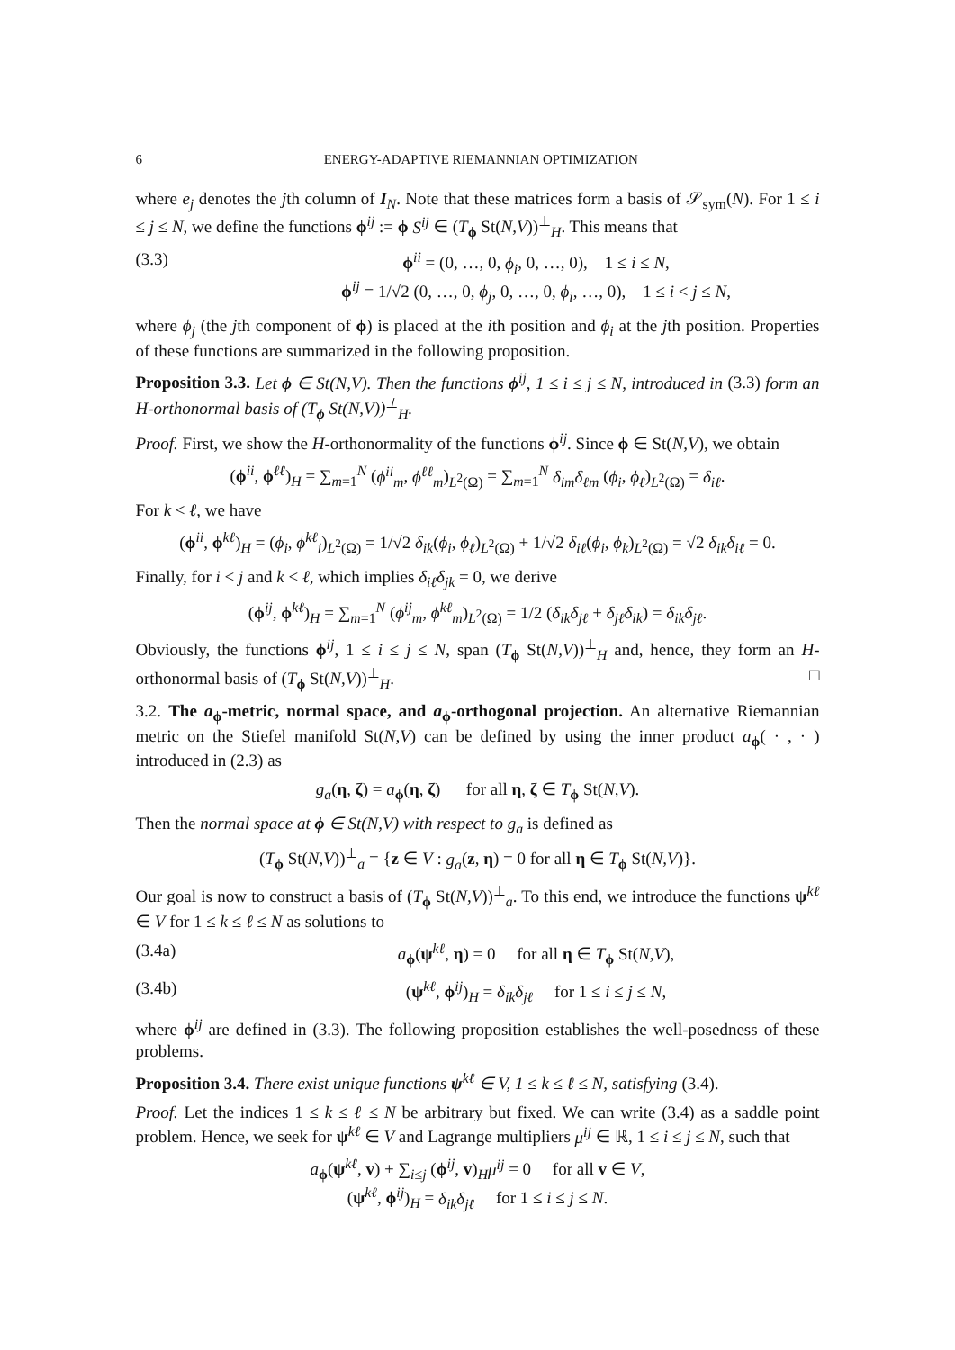6 ENERGY-ADAPTIVE RIEMANNIAN OPTIMIZATION
where e<sub>j</sub> denotes the jth column of I<sub>N</sub>. Note that these matrices form a basis of 𝒮<sub>sym</sub>(N). For 1 ≤ i ≤ j ≤ N, we define the functions ϕ<sup>ij</sup> := ϕ S<sup>ij</sup> ∈ (T<sub>ϕ</sub> St(N,V))<sup>⊥</sup><sub>H</sub>. This means that
(3.3) ϕ<sup>ii</sup> = (0, …, 0, ϕ<sub>i</sub>, 0, …, 0), 1 ≤ i ≤ N,
ϕ<sup>ij</sup> = 1/√2 (0, …, 0, ϕ<sub>j</sub>, 0, …, 0, ϕ<sub>i</sub>, …, 0), 1 ≤ i < j ≤ N,
where ϕ<sub>j</sub> (the jth component of ϕ) is placed at the ith position and ϕ<sub>i</sub> at the jth position. Properties of these functions are summarized in the following proposition.
Proposition 3.3. Let ϕ ∈ St(N,V). Then the functions ϕ<sup>ij</sup>, 1 ≤ i ≤ j ≤ N, introduced in (3.3) form an H-orthonormal basis of (T<sub>ϕ</sub> St(N,V))<sup>⊥</sup><sub>H</sub>.
Proof. First, we show the H-orthonormality of the functions ϕ<sup>ij</sup>. Since ϕ ∈ St(N,V), we obtain
(ϕ<sup>ii</sup>, ϕ<sup>ℓℓ</sup>)<sub>H</sub> = ∑<sub>m=1</sub><sup>N</sup> (ϕ<sup>ii</sup><sub>m</sub>, ϕ<sup>ℓℓ</sup><sub>m</sub>)<sub>L<sup>2</sup>(Ω)</sub> = ∑<sub>m=1</sub><sup>N</sup> δ<sub>im</sub>δ<sub>ℓm</sub> (ϕ<sub>i</sub>, ϕ<sub>ℓ</sub>)<sub>L<sup>2</sup>(Ω)</sub> = δ<sub>iℓ</sub>.
For k < ℓ, we have
(ϕ<sup>ii</sup>, ϕ<sup>kℓ</sup>)<sub>H</sub> = (ϕ<sub>i</sub>, ϕ<sup>kℓ</sup><sub>i</sub>)<sub>L<sup>2</sup>(Ω)</sub> = 1/√2 δ<sub>ik</sub>(ϕ<sub>i</sub>, ϕ<sub>ℓ</sub>)<sub>L<sup>2</sup>(Ω)</sub> + 1/√2 δ<sub>iℓ</sub>(ϕ<sub>i</sub>, ϕ<sub>k</sub>)<sub>L<sup>2</sup>(Ω)</sub> = √2 δ<sub>ik</sub>δ<sub>iℓ</sub> = 0.
Finally, for i < j and k < ℓ, which implies δ<sub>iℓ</sub>δ<sub>jk</sub> = 0, we derive
(ϕ<sup>ij</sup>, ϕ<sup>kℓ</sup>)<sub>H</sub> = ∑<sub>m=1</sub><sup>N</sup> (ϕ<sup>ij</sup><sub>m</sub>, ϕ<sup>kℓ</sup><sub>m</sub>)<sub>L<sup>2</sup>(Ω)</sub> = 1/2 (δ<sub>ik</sub>δ<sub>jℓ</sub> + δ<sub>jℓ</sub>δ<sub>ik</sub>) = δ<sub>ik</sub>δ<sub>jℓ</sub>.
Obviously, the functions ϕ<sup>ij</sup>, 1 ≤ i ≤ j ≤ N, span (T<sub>ϕ</sub> St(N,V))<sup>⊥</sup><sub>H</sub> and, hence, they form an H-orthonormal basis of (T<sub>ϕ</sub> St(N,V))<sup>⊥</sup><sub>H</sub>. □
3.2. The a<sub>ϕ</sub>-metric, normal space, and a<sub>ϕ</sub>-orthogonal projection. An alternative Riemannian metric on the Stiefel manifold St(N,V) can be defined by using the inner product a<sub>ϕ</sub>( · , · ) introduced in (2.3) as
g<sub>a</sub>(η, ζ) = a<sub>ϕ</sub>(η, ζ) for all η, ζ ∈ T<sub>ϕ</sub> St(N,V).
Then the normal space at ϕ ∈ St(N,V) with respect to g<sub>a</sub> is defined as
(T<sub>ϕ</sub> St(N,V))<sup>⊥</sup><sub>a</sub> = {z ∈ V : g<sub>a</sub>(z, η) = 0 for all η ∈ T<sub>ϕ</sub> St(N,V)}.
Our goal is now to construct a basis of (T<sub>ϕ</sub> St(N,V))<sup>⊥</sup><sub>a</sub>. To this end, we introduce the functions ψ<sup>kℓ</sup> ∈ V for 1 ≤ k ≤ ℓ ≤ N as solutions to
(3.4a) a<sub>ϕ</sub>(ψ<sup>kℓ</sup>, η) = 0 for all η ∈ T<sub>ϕ</sub> St(N,V),
(3.4b) (ψ<sup>kℓ</sup>, ϕ<sup>ij</sup>)<sub>H</sub> = δ<sub>ik</sub>δ<sub>jℓ</sub> for 1 ≤ i ≤ j ≤ N,
where ϕ<sup>ij</sup> are defined in (3.3). The following proposition establishes the well-posedness of these problems.
Proposition 3.4. There exist unique functions ψ<sup>kℓ</sup> ∈ V, 1 ≤ k ≤ ℓ ≤ N, satisfying (3.4).
Proof. Let the indices 1 ≤ k ≤ ℓ ≤ N be arbitrary but fixed. We can write (3.4) as a saddle point problem. Hence, we seek for ψ<sup>kℓ</sup> ∈ V and Lagrange multipliers μ<sup>ij</sup> ∈ ℝ, 1 ≤ i ≤ j ≤ N, such that
a<sub>ϕ</sub>(ψ<sup>kℓ</sup>, v) + ∑<sub>i≤j</sub> (ϕ<sup>ij</sup>, v)<sub>H</sub>μ<sup>ij</sup> = 0 for all v ∈ V,
(ψ<sup>kℓ</sup>, ϕ<sup>ij</sup>)<sub>H</sub> = δ<sub>ik</sub>δ<sub>jℓ</sub> for 1 ≤ i ≤ j ≤ N.